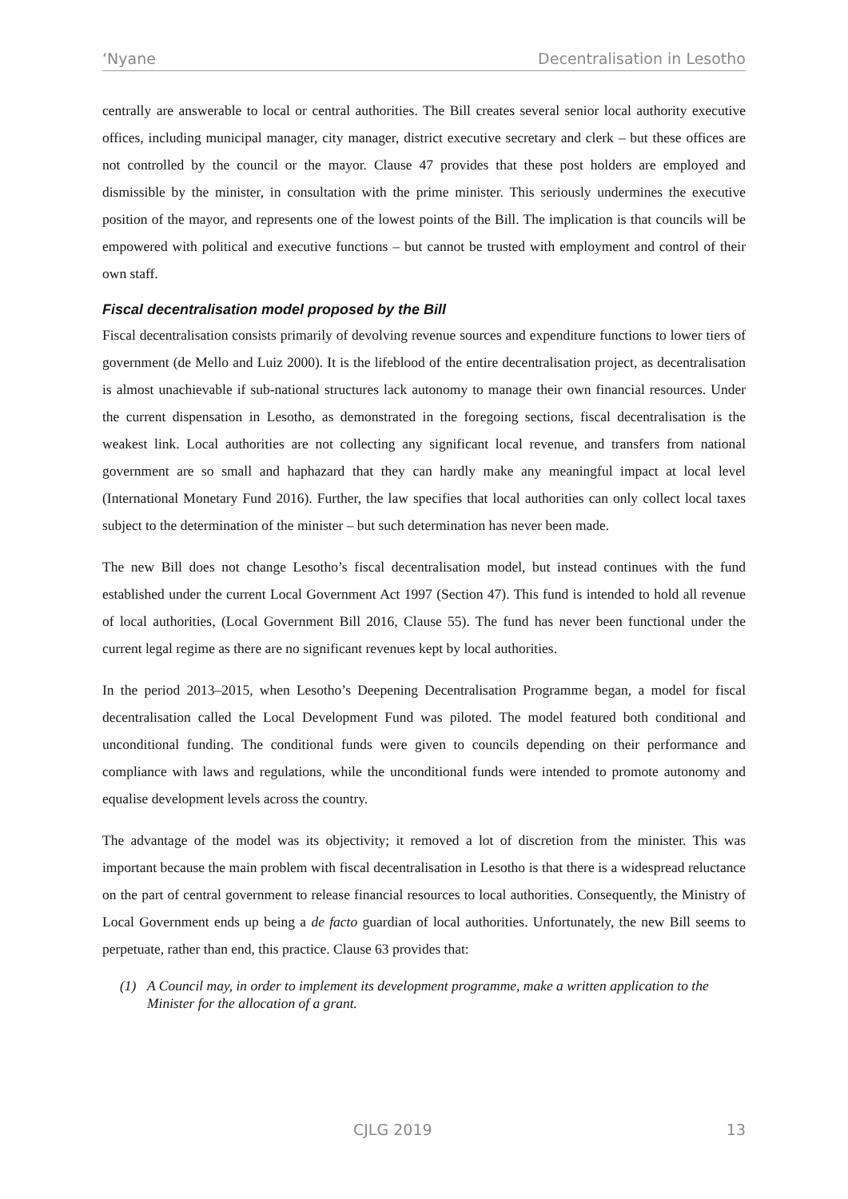‘Nyane Decentralisation in Lesotho
centrally are answerable to local or central authorities. The Bill creates several senior local authority executive offices, including municipal manager, city manager, district executive secretary and clerk – but these offices are not controlled by the council or the mayor. Clause 47 provides that these post holders are employed and dismissible by the minister, in consultation with the prime minister. This seriously undermines the executive position of the mayor, and represents one of the lowest points of the Bill. The implication is that councils will be empowered with political and executive functions – but cannot be trusted with employment and control of their own staff.
Fiscal decentralisation model proposed by the Bill
Fiscal decentralisation consists primarily of devolving revenue sources and expenditure functions to lower tiers of government (de Mello and Luiz 2000). It is the lifeblood of the entire decentralisation project, as decentralisation is almost unachievable if sub-national structures lack autonomy to manage their own financial resources. Under the current dispensation in Lesotho, as demonstrated in the foregoing sections, fiscal decentralisation is the weakest link. Local authorities are not collecting any significant local revenue, and transfers from national government are so small and haphazard that they can hardly make any meaningful impact at local level (International Monetary Fund 2016). Further, the law specifies that local authorities can only collect local taxes subject to the determination of the minister – but such determination has never been made.
The new Bill does not change Lesotho’s fiscal decentralisation model, but instead continues with the fund established under the current Local Government Act 1997 (Section 47). This fund is intended to hold all revenue of local authorities, (Local Government Bill 2016, Clause 55). The fund has never been functional under the current legal regime as there are no significant revenues kept by local authorities.
In the period 2013–2015, when Lesotho’s Deepening Decentralisation Programme began, a model for fiscal decentralisation called the Local Development Fund was piloted. The model featured both conditional and unconditional funding. The conditional funds were given to councils depending on their performance and compliance with laws and regulations, while the unconditional funds were intended to promote autonomy and equalise development levels across the country.
The advantage of the model was its objectivity; it removed a lot of discretion from the minister. This was important because the main problem with fiscal decentralisation in Lesotho is that there is a widespread reluctance on the part of central government to release financial resources to local authorities. Consequently, the Ministry of Local Government ends up being a de facto guardian of local authorities. Unfortunately, the new Bill seems to perpetuate, rather than end, this practice. Clause 63 provides that:
(1) A Council may, in order to implement its development programme, make a written application to the Minister for the allocation of a grant.
CJLG 2019 13